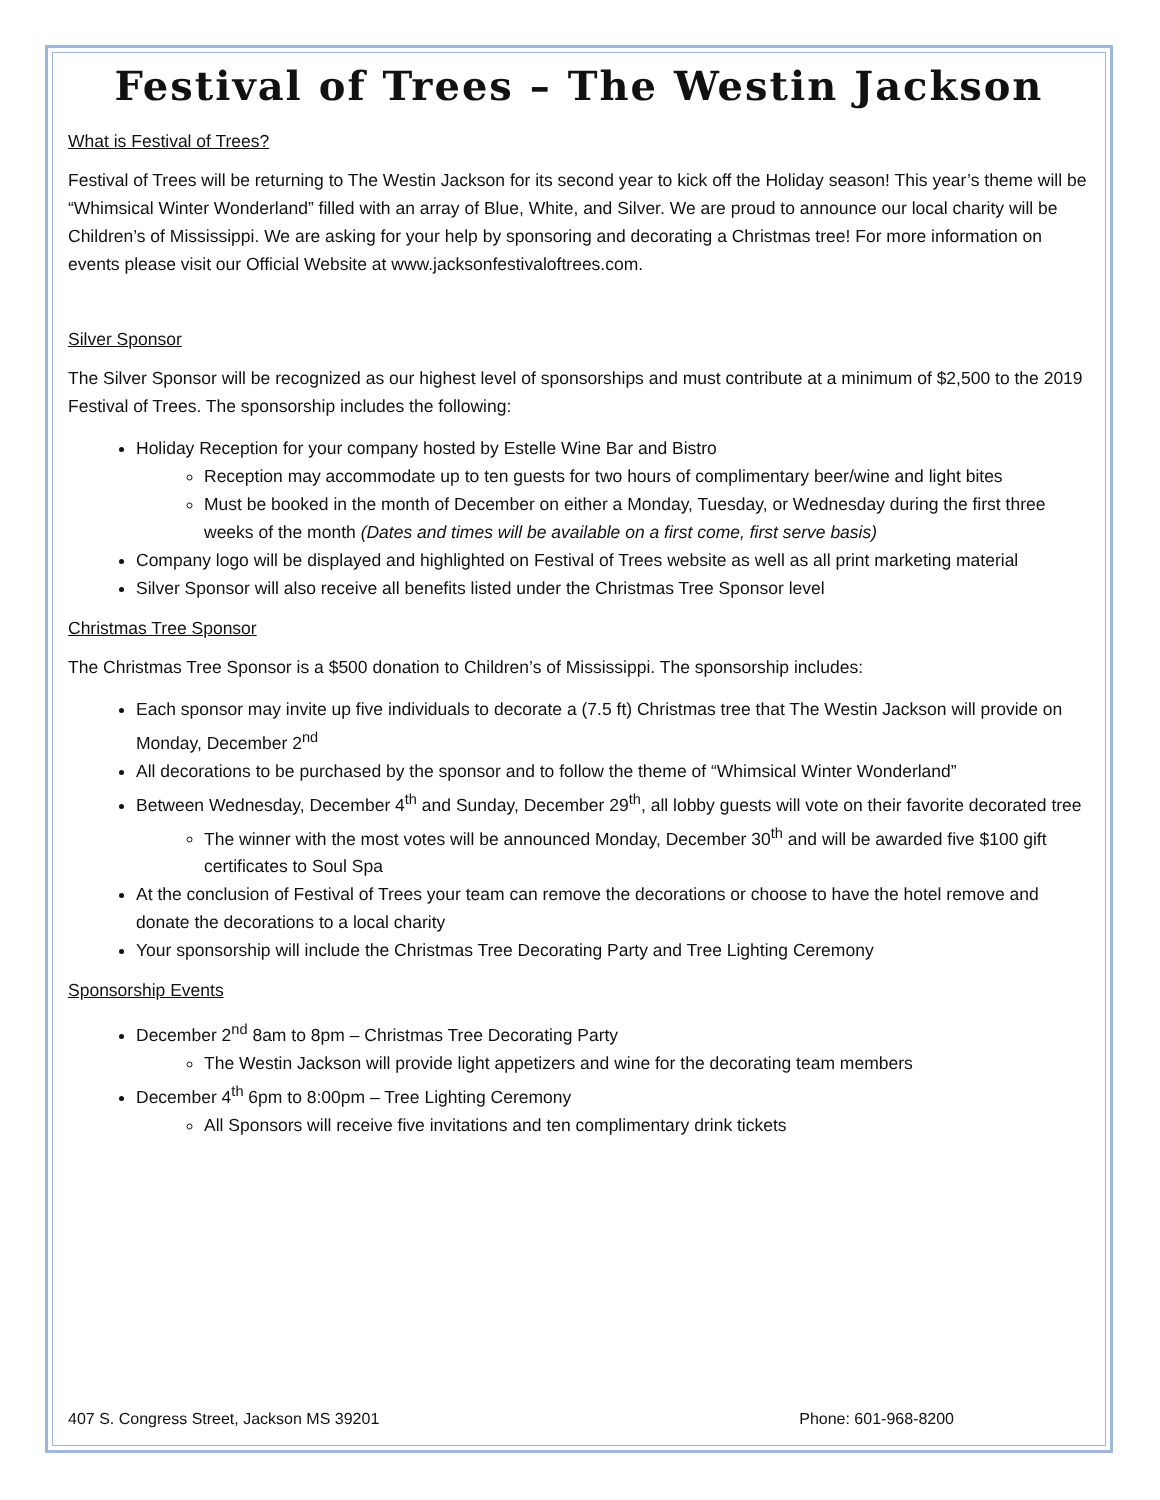Festival of Trees – The Westin Jackson
What is Festival of Trees?
Festival of Trees will be returning to The Westin Jackson for its second year to kick off the Holiday season! This year’s theme will be “Whimsical Winter Wonderland” filled with an array of Blue, White, and Silver. We are proud to announce our local charity will be Children’s of Mississippi. We are asking for your help by sponsoring and decorating a Christmas tree! For more information on events please visit our Official Website at www.jacksonfestivaloftrees.com.
Silver Sponsor
The Silver Sponsor will be recognized as our highest level of sponsorships and must contribute at a minimum of $2,500 to the 2019 Festival of Trees. The sponsorship includes the following:
Holiday Reception for your company hosted by Estelle Wine Bar and Bistro
Reception may accommodate up to ten guests for two hours of complimentary beer/wine and light bites
Must be booked in the month of December on either a Monday, Tuesday, or Wednesday during the first three weeks of the month (Dates and times will be available on a first come, first serve basis)
Company logo will be displayed and highlighted on Festival of Trees website as well as all print marketing material
Silver Sponsor will also receive all benefits listed under the Christmas Tree Sponsor level
Christmas Tree Sponsor
The Christmas Tree Sponsor is a $500 donation to Children’s of Mississippi. The sponsorship includes:
Each sponsor may invite up five individuals to decorate a (7.5 ft) Christmas tree that The Westin Jackson will provide on Monday, December 2<sup>nd</sup>
All decorations to be purchased by the sponsor and to follow the theme of “Whimsical Winter Wonderland”
Between Wednesday, December 4<sup>th</sup> and Sunday, December 29<sup>th</sup>, all lobby guests will vote on their favorite decorated tree
The winner with the most votes will be announced Monday, December 30<sup>th</sup> and will be awarded five $100 gift certificates to Soul Spa
At the conclusion of Festival of Trees your team can remove the decorations or choose to have the hotel remove and donate the decorations to a local charity
Your sponsorship will include the Christmas Tree Decorating Party and Tree Lighting Ceremony
Sponsorship Events
December 2<sup>nd</sup> 8am to 8pm – Christmas Tree Decorating Party
The Westin Jackson will provide light appetizers and wine for the decorating team members
December 4<sup>th</sup> 6pm to 8:00pm – Tree Lighting Ceremony
All Sponsors will receive five invitations and ten complimentary drink tickets
407 S. Congress Street, Jackson MS 39201 Phone: 601-968-8200